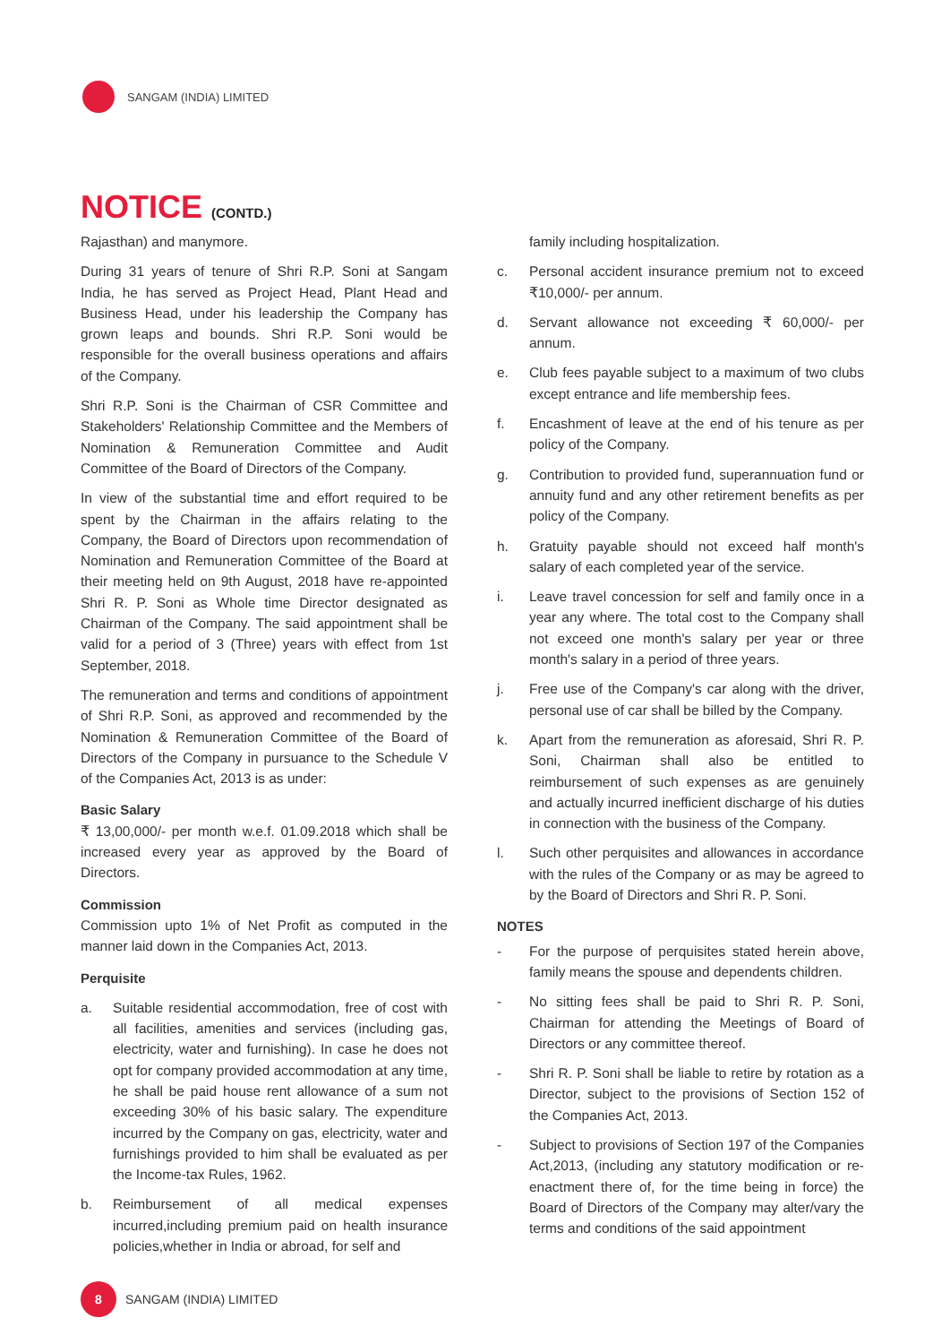SANGAM (INDIA) LIMITED
NOTICE (CONTD.)
Rajasthan) and manymore.
During 31 years of tenure of Shri R.P. Soni at Sangam India, he has served as Project Head, Plant Head and Business Head, under his leadership the Company has grown leaps and bounds. Shri R.P. Soni would be responsible for the overall business operations and affairs of the Company.
Shri R.P. Soni is the Chairman of CSR Committee and Stakeholders' Relationship Committee and the Members of Nomination & Remuneration Committee and Audit Committee of the Board of Directors of the Company.
In view of the substantial time and effort required to be spent by the Chairman in the affairs relating to the Company, the Board of Directors upon recommendation of Nomination and Remuneration Committee of the Board at their meeting held on 9th August, 2018 have re-appointed Shri R. P. Soni as Whole time Director designated as Chairman of the Company. The said appointment shall be valid for a period of 3 (Three) years with effect from 1st September, 2018.
The remuneration and terms and conditions of appointment of Shri R.P. Soni, as approved and recommended by the Nomination & Remuneration Committee of the Board of Directors of the Company in pursuance to the Schedule V of the Companies Act, 2013 is as under:
Basic Salary
₹ 13,00,000/- per month w.e.f. 01.09.2018 which shall be increased every year as approved by the Board of Directors.
Commission
Commission upto 1% of Net Profit as computed in the manner laid down in the Companies Act, 2013.
Perquisite
a. Suitable residential accommodation, free of cost with all facilities, amenities and services (including gas, electricity, water and furnishing). In case he does not opt for company provided accommodation at any time, he shall be paid house rent allowance of a sum not exceeding 30% of his basic salary. The expenditure incurred by the Company on gas, electricity, water and furnishings provided to him shall be evaluated as per the Income-tax Rules, 1962.
b. Reimbursement of all medical expenses incurred,including premium paid on health insurance policies,whether in India or abroad, for self and
family including hospitalization.
c. Personal accident insurance premium not to exceed ₹10,000/- per annum.
d. Servant allowance not exceeding ₹ 60,000/- per annum.
e. Club fees payable subject to a maximum of two clubs except entrance and life membership fees.
f. Encashment of leave at the end of his tenure as per policy of the Company.
g. Contribution to provided fund, superannuation fund or annuity fund and any other retirement benefits as per policy of the Company.
h. Gratuity payable should not exceed half month's salary of each completed year of the service.
i. Leave travel concession for self and family once in a year any where. The total cost to the Company shall not exceed one month's salary per year or three month's salary in a period of three years.
j. Free use of the Company's car along with the driver, personal use of car shall be billed by the Company.
k. Apart from the remuneration as aforesaid, Shri R. P. Soni, Chairman shall also be entitled to reimbursement of such expenses as are genuinely and actually incurred inefficient discharge of his duties in connection with the business of the Company.
l. Such other perquisites and allowances in accordance with the rules of the Company or as may be agreed to by the Board of Directors and Shri R. P. Soni.
NOTES
- For the purpose of perquisites stated herein above, family means the spouse and dependents children.
- No sitting fees shall be paid to Shri R. P. Soni, Chairman for attending the Meetings of Board of Directors or any committee thereof.
- Shri R. P. Soni shall be liable to retire by rotation as a Director, subject to the provisions of Section 152 of the Companies Act, 2013.
- Subject to provisions of Section 197 of the Companies Act,2013, (including any statutory modification or re-enactment there of, for the time being in force) the Board of Directors of the Company may alter/vary the terms and conditions of the said appointment
8
SANGAM (INDIA) LIMITED